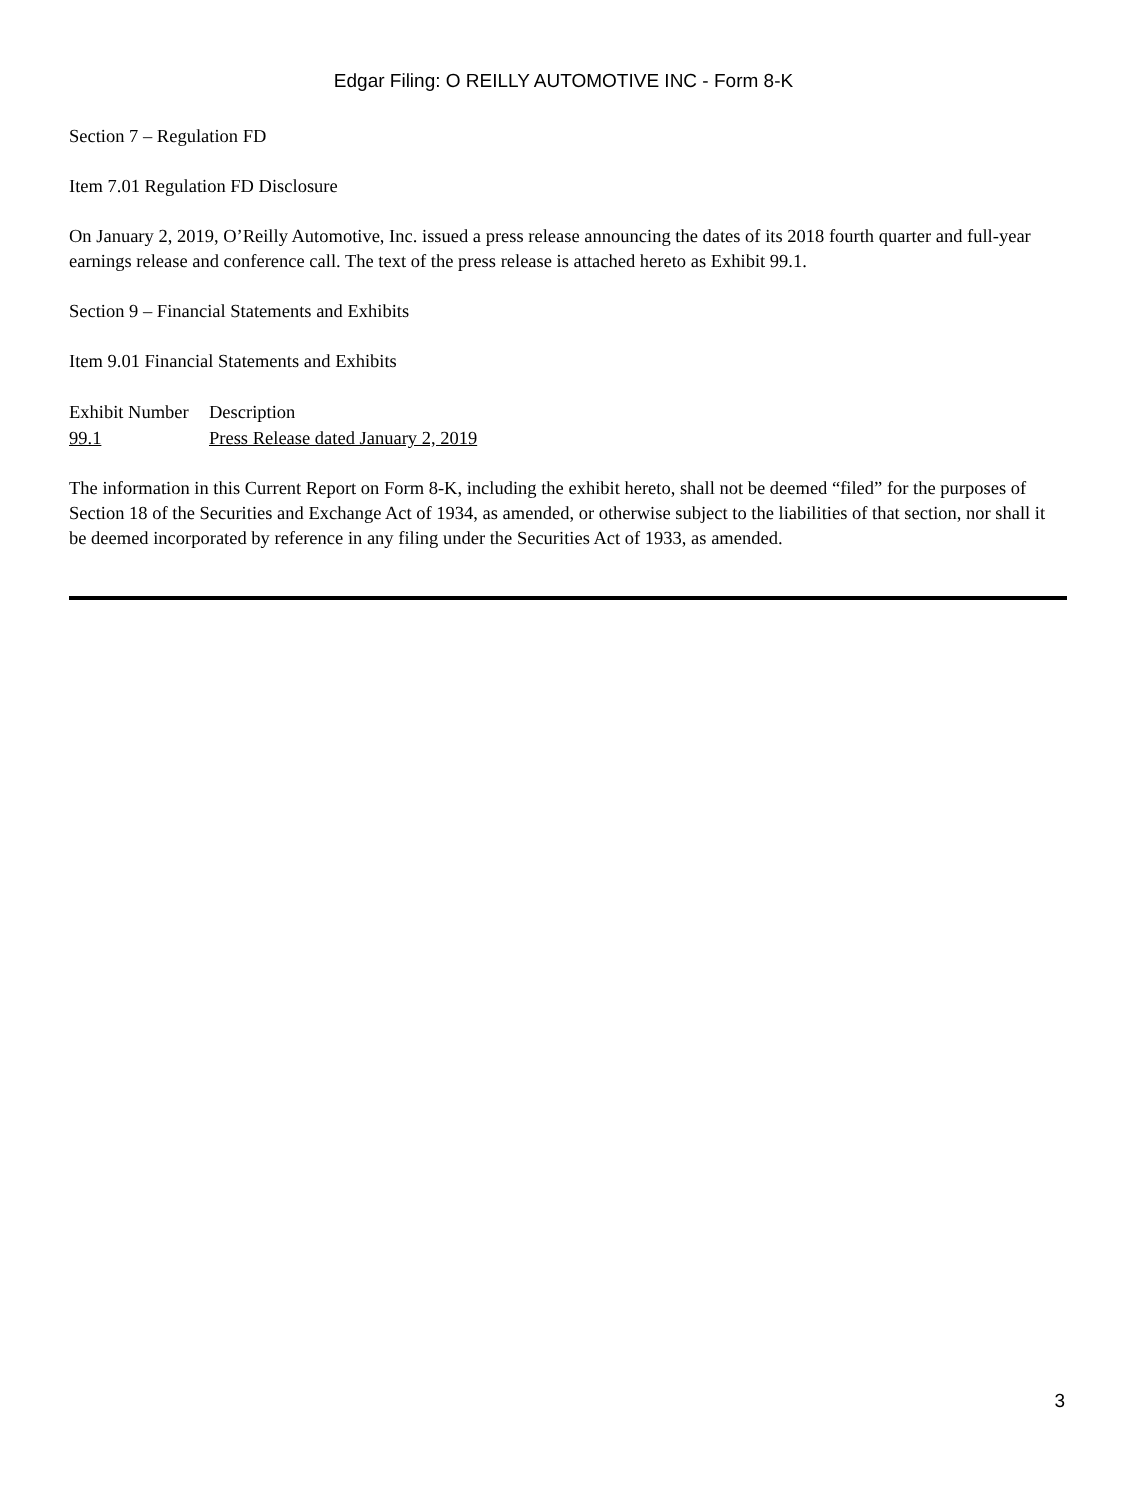Edgar Filing: O REILLY AUTOMOTIVE INC - Form 8-K
Section 7 – Regulation FD
Item 7.01 Regulation FD Disclosure
On January 2, 2019, O’Reilly Automotive, Inc. issued a press release announcing the dates of its 2018 fourth quarter and full-year earnings release and conference call. The text of the press release is attached hereto as Exhibit 99.1.
Section 9 – Financial Statements and Exhibits
Item 9.01 Financial Statements and Exhibits
| Exhibit Number | Description |
| 99.1 | Press Release dated January 2, 2019 |
The information in this Current Report on Form 8-K, including the exhibit hereto, shall not be deemed “filed” for the purposes of Section 18 of the Securities and Exchange Act of 1934, as amended, or otherwise subject to the liabilities of that section, nor shall it be deemed incorporated by reference in any filing under the Securities Act of 1933, as amended.
3